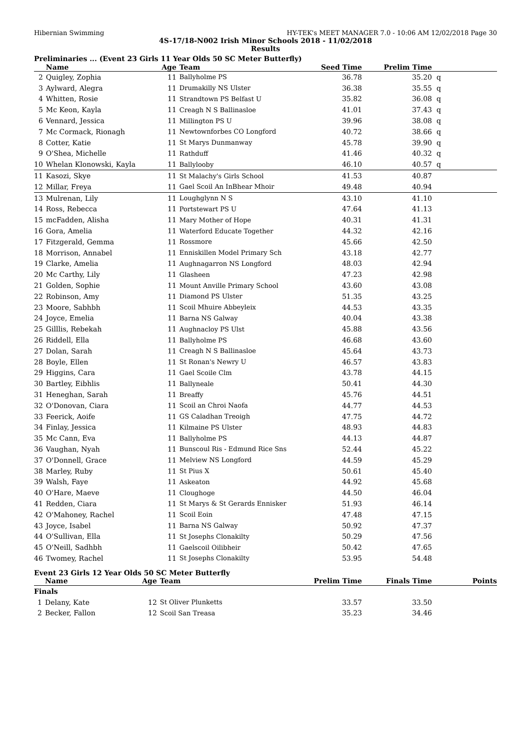Hibernian Swimming HY-TEK's MEET MANAGER 7.0 - 10:06 AM 12/02/2018 Page 30
4S-17/18-N002 Irish Minor Schools 2018 - 11/02/2018
Results
Preliminaries ... (Event 23 Girls 11 Year Olds 50 SC Meter Butterfly)
| | Name | Age | Team | Seed Time | Prelim Time | |
| --- | --- | --- | --- | --- | --- | --- |
| 2 | Quigley, Zophia | 11 | Ballyholme PS | 36.78 | 35.20 | q |
| 3 | Aylward, Alegra | 11 | Drumakilly NS Ulster | 36.38 | 35.55 | q |
| 4 | Whitten, Rosie | 11 | Strandtown PS Belfast U | 35.82 | 36.08 | q |
| 5 | Mc Keon, Kayla | 11 | Creagh N S Ballinasloe | 41.01 | 37.43 | q |
| 6 | Vennard, Jessica | 11 | Millington PS U | 39.96 | 38.08 | q |
| 7 | Mc Cormack, Rionagh | 11 | Newtownforbes CO Longford | 40.72 | 38.66 | q |
| 8 | Cotter, Katie | 11 | St Marys Dunmanway | 45.78 | 39.90 | q |
| 9 | O'Shea, Michelle | 11 | Rathduff | 41.46 | 40.32 | q |
| 10 | Whelan Klonowski, Kayla | 11 | Ballylooby | 46.10 | 40.57 | q |
| 11 | Kasozi, Skye | 11 | St Malachy's Girls School | 41.53 | 40.87 | |
| 12 | Millar, Freya | 11 | Gael Scoil An InBhear Mhoir | 49.48 | 40.94 | |
| 13 | Mulrenan, Lily | 11 | Loughglynn N S | 43.10 | 41.10 | |
| 14 | Ross, Rebecca | 11 | Portstewart PS U | 47.64 | 41.13 | |
| 15 | mcFadden, Alisha | 11 | Mary Mother of Hope | 40.31 | 41.31 | |
| 16 | Gora, Amelia | 11 | Waterford Educate Together | 44.32 | 42.16 | |
| 17 | Fitzgerald, Gemma | 11 | Rossmore | 45.66 | 42.50 | |
| 18 | Morrison, Annabel | 11 | Enniskillen Model Primary Sch | 43.18 | 42.77 | |
| 19 | Clarke, Amelia | 11 | Aughnagarron NS Longford | 48.03 | 42.94 | |
| 20 | Mc Carthy, Lily | 11 | Glasheen | 47.23 | 42.98 | |
| 21 | Golden, Sophie | 11 | Mount Anville Primary School | 43.60 | 43.08 | |
| 22 | Robinson, Amy | 11 | Diamond PS Ulster | 51.35 | 43.25 | |
| 23 | Moore, Sabhbh | 11 | Scoil Mhuire Abbeyleix | 44.53 | 43.35 | |
| 24 | Joyce, Emelia | 11 | Barna NS Galway | 40.04 | 43.38 | |
| 25 | Gilllis, Rebekah | 11 | Aughnacloy PS Ulst | 45.88 | 43.56 | |
| 26 | Riddell, Ella | 11 | Ballyholme PS | 46.68 | 43.60 | |
| 27 | Dolan, Sarah | 11 | Creagh N S Ballinasloe | 45.64 | 43.73 | |
| 28 | Boyle, Ellen | 11 | St Ronan's Newry U | 46.57 | 43.83 | |
| 29 | Higgins, Cara | 11 | Gael Scoile Clm | 43.78 | 44.15 | |
| 30 | Bartley, Eibhlis | 11 | Ballyneale | 50.41 | 44.30 | |
| 31 | Heneghan, Sarah | 11 | Breaffy | 45.76 | 44.51 | |
| 32 | O'Donovan, Ciara | 11 | Scoil an Chroi Naofa | 44.77 | 44.53 | |
| 33 | Feerick, Aoife | 11 | GS Caladhan Treoigh | 47.75 | 44.72 | |
| 34 | Finlay, Jessica | 11 | Kilmaine PS Ulster | 48.93 | 44.83 | |
| 35 | Mc Cann, Eva | 11 | Ballyholme PS | 44.13 | 44.87 | |
| 36 | Vaughan, Nyah | 11 | Bunscoul Ris - Edmund Rice Sns | 52.44 | 45.22 | |
| 37 | O'Donnell, Grace | 11 | Melview NS Longford | 44.59 | 45.29 | |
| 38 | Marley, Ruby | 11 | St Pius X | 50.61 | 45.40 | |
| 39 | Walsh, Faye | 11 | Askeaton | 44.92 | 45.68 | |
| 40 | O'Hare, Maeve | 11 | Cloughoge | 44.50 | 46.04 | |
| 41 | Redden, Ciara | 11 | St Marys & St Gerards Ennisker | 51.93 | 46.14 | |
| 42 | O'Mahoney, Rachel | 11 | Scoil Eoin | 47.48 | 47.15 | |
| 43 | Joyce, Isabel | 11 | Barna NS Galway | 50.92 | 47.37 | |
| 44 | O'Sullivan, Ella | 11 | St Josephs Clonakilty | 50.29 | 47.56 | |
| 45 | O'Neill, Sadhbh | 11 | Gaelscoil Oilibheir | 50.42 | 47.65 | |
| 46 | Twomey, Rachel | 11 | St Josephs Clonakilty | 53.95 | 54.48 | |
Event 23 Girls 12 Year Olds 50 SC Meter Butterfly
| | Name | Age | Team | Prelim Time | Finals Time | Points |
| --- | --- | --- | --- | --- | --- | --- |
| Finals | | | | | | |
| 1 | Delany, Kate | 12 | St Oliver Plunketts | 33.57 | 33.50 | |
| 2 | Becker, Fallon | 12 | Scoil San Treasa | 35.23 | 34.46 | |